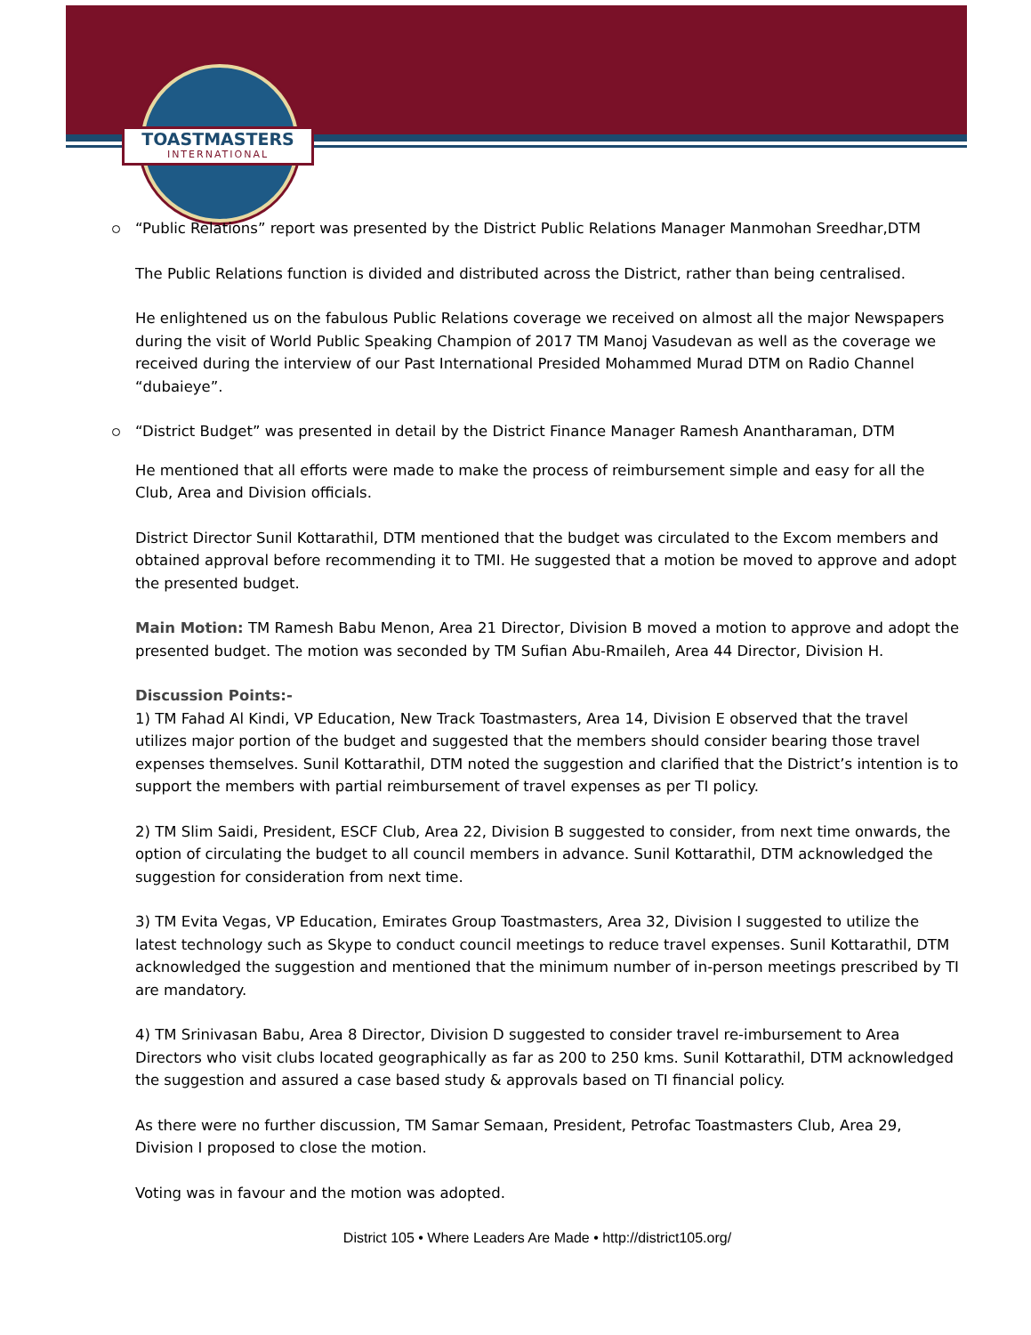TOASTMASTERS
INTERNATIONAL
“Public Relations” report was presented by the District Public Relations Manager Manmohan Sreedhar,DTM
The Public Relations function is divided and distributed across the District, rather than being centralised.
He enlightened us on the fabulous Public Relations coverage we received on almost all the major Newspapers during the visit of World Public Speaking Champion of 2017 TM Manoj Vasudevan as well as the coverage we received during the interview of our Past International Presided Mohammed Murad DTM on Radio Channel “dubaieye”.
“District Budget” was presented in detail by the District Finance Manager Ramesh Anantharaman, DTM
He mentioned that all efforts were made to make the process of reimbursement simple and easy for all the Club, Area and Division officials.
District Director Sunil Kottarathil, DTM mentioned that the budget was circulated to the Excom members and obtained approval before recommending it to TMI. He suggested that a motion be moved to approve and adopt the presented budget.
Main Motion: TM Ramesh Babu Menon, Area 21 Director, Division B moved a motion to approve and adopt the presented budget. The motion was seconded by TM Sufian Abu-Rmaileh, Area 44 Director, Division H.
Discussion Points:-
1) TM Fahad Al Kindi, VP Education, New Track Toastmasters, Area 14, Division E observed that the travel utilizes major portion of the budget and suggested that the members should consider bearing those travel expenses themselves. Sunil Kottarathil, DTM noted the suggestion and clarified that the District’s intention is to support the members with partial reimbursement of travel expenses as per TI policy.
2) TM Slim Saidi, President, ESCF Club, Area 22, Division B suggested to consider, from next time onwards, the option of circulating the budget to all council members in advance. Sunil Kottarathil, DTM acknowledged the suggestion for consideration from next time.
3) TM Evita Vegas, VP Education, Emirates Group Toastmasters, Area 32, Division I suggested to utilize the latest technology such as Skype to conduct council meetings to reduce travel expenses. Sunil Kottarathil, DTM acknowledged the suggestion and mentioned that the minimum number of in-person meetings prescribed by TI are mandatory.
4) TM Srinivasan Babu, Area 8 Director, Division D suggested to consider travel re-imbursement to Area Directors who visit clubs located geographically as far as 200 to 250 kms. Sunil Kottarathil, DTM acknowledged the suggestion and assured a case based study & approvals based on TI financial policy.
As there were no further discussion, TM Samar Semaan, President, Petrofac Toastmasters Club, Area 29, Division I proposed to close the motion.
Voting was in favour and the motion was adopted.
District 105 • Where Leaders Are Made • http://district105.org/